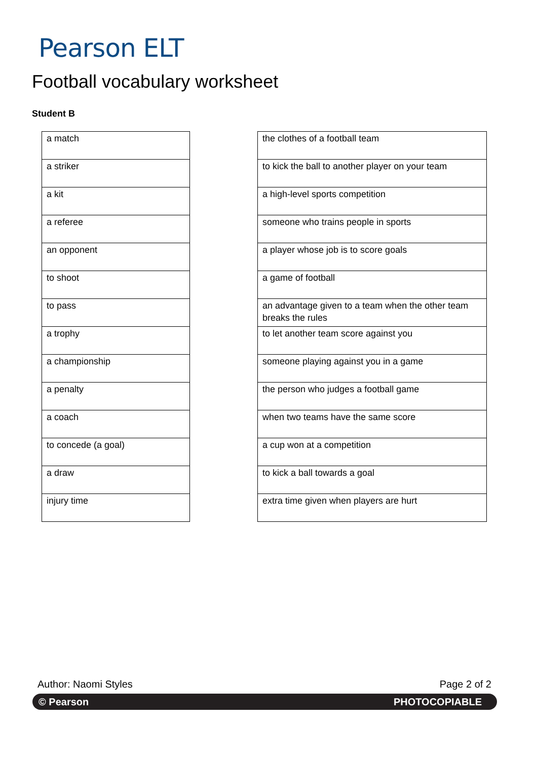Pearson ELT
Football vocabulary worksheet
Student B
| a match |
| a striker |
| a kit |
| a referee |
| an opponent |
| to shoot |
| to pass |
| a trophy |
| a championship |
| a penalty |
| a coach |
| to concede (a goal) |
| a draw |
| injury time |
| the clothes of a football team |
| to kick the ball to another player on your team |
| a high-level sports competition |
| someone who trains people in sports |
| a player whose job is to score goals |
| a game of football |
| an advantage given to a team when the other team breaks the rules |
| to let another team score against you |
| someone playing against you in a game |
| the person who judges a football game |
| when two teams have the same score |
| a cup won at a competition |
| to kick a ball towards a goal |
| extra time given when players are hurt |
Author: Naomi Styles Page 2 of 2
© Pearson PHOTOCOPIABLE